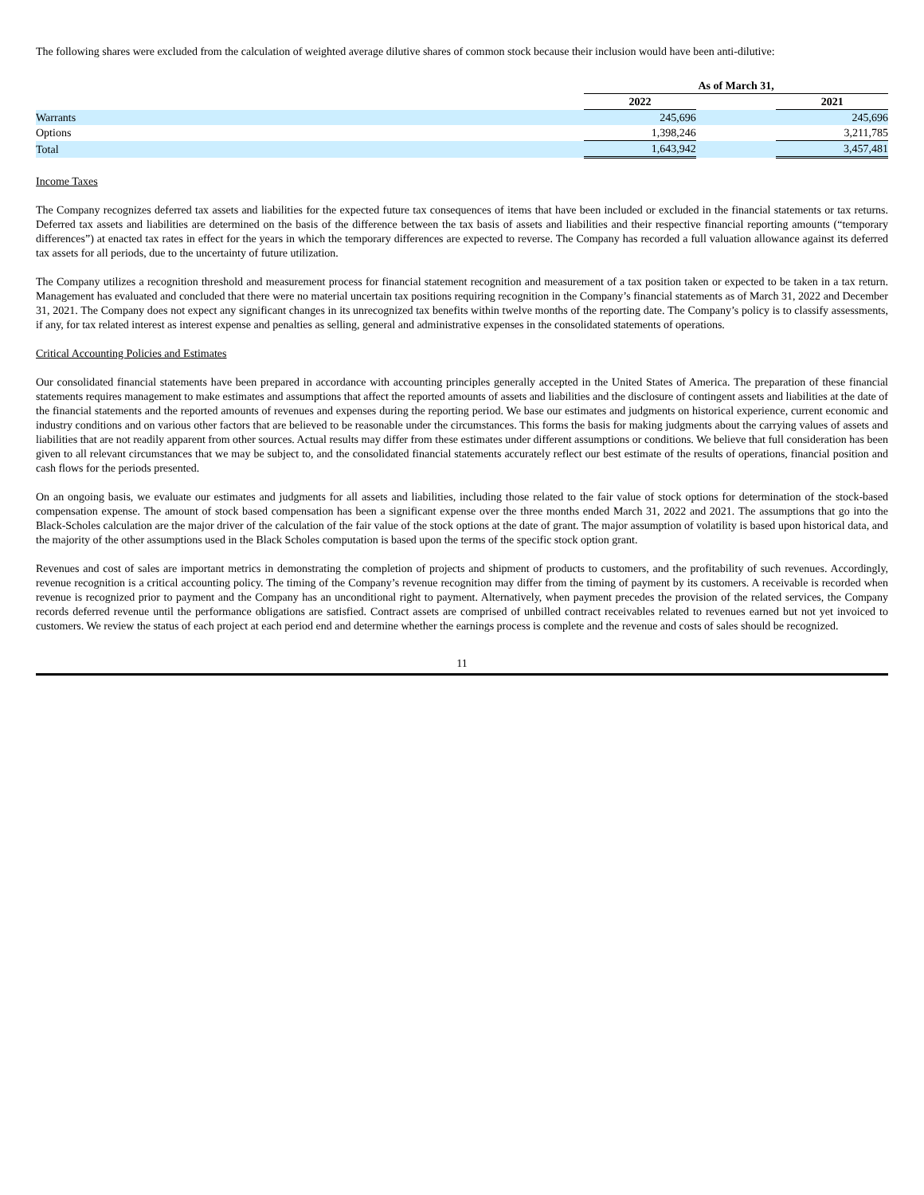The following shares were excluded from the calculation of weighted average dilutive shares of common stock because their inclusion would have been anti-dilutive:
| | As of March 31, | | |
| | 2022 | | 2021 |
| Warrants | 245,696 | | 245,696 |
| Options | 1,398,246 | | 3,211,785 |
| Total | 1,643,942 | | 3,457,481 |
Income Taxes
The Company recognizes deferred tax assets and liabilities for the expected future tax consequences of items that have been included or excluded in the financial statements or tax returns. Deferred tax assets and liabilities are determined on the basis of the difference between the tax basis of assets and liabilities and their respective financial reporting amounts (“temporary differences”) at enacted tax rates in effect for the years in which the temporary differences are expected to reverse. The Company has recorded a full valuation allowance against its deferred tax assets for all periods, due to the uncertainty of future utilization.
The Company utilizes a recognition threshold and measurement process for financial statement recognition and measurement of a tax position taken or expected to be taken in a tax return. Management has evaluated and concluded that there were no material uncertain tax positions requiring recognition in the Company’s financial statements as of March 31, 2022 and December 31, 2021. The Company does not expect any significant changes in its unrecognized tax benefits within twelve months of the reporting date. The Company’s policy is to classify assessments, if any, for tax related interest as interest expense and penalties as selling, general and administrative expenses in the consolidated statements of operations.
Critical Accounting Policies and Estimates
Our consolidated financial statements have been prepared in accordance with accounting principles generally accepted in the United States of America. The preparation of these financial statements requires management to make estimates and assumptions that affect the reported amounts of assets and liabilities and the disclosure of contingent assets and liabilities at the date of the financial statements and the reported amounts of revenues and expenses during the reporting period. We base our estimates and judgments on historical experience, current economic and industry conditions and on various other factors that are believed to be reasonable under the circumstances. This forms the basis for making judgments about the carrying values of assets and liabilities that are not readily apparent from other sources. Actual results may differ from these estimates under different assumptions or conditions. We believe that full consideration has been given to all relevant circumstances that we may be subject to, and the consolidated financial statements accurately reflect our best estimate of the results of operations, financial position and cash flows for the periods presented.
On an ongoing basis, we evaluate our estimates and judgments for all assets and liabilities, including those related to the fair value of stock options for determination of the stock-based compensation expense. The amount of stock based compensation has been a significant expense over the three months ended March 31, 2022 and 2021. The assumptions that go into the Black-Scholes calculation are the major driver of the calculation of the fair value of the stock options at the date of grant. The major assumption of volatility is based upon historical data, and the majority of the other assumptions used in the Black Scholes computation is based upon the terms of the specific stock option grant.
Revenues and cost of sales are important metrics in demonstrating the completion of projects and shipment of products to customers, and the profitability of such revenues. Accordingly, revenue recognition is a critical accounting policy. The timing of the Company’s revenue recognition may differ from the timing of payment by its customers. A receivable is recorded when revenue is recognized prior to payment and the Company has an unconditional right to payment. Alternatively, when payment precedes the provision of the related services, the Company records deferred revenue until the performance obligations are satisfied. Contract assets are comprised of unbilled contract receivables related to revenues earned but not yet invoiced to customers. We review the status of each project at each period end and determine whether the earnings process is complete and the revenue and costs of sales should be recognized.
11